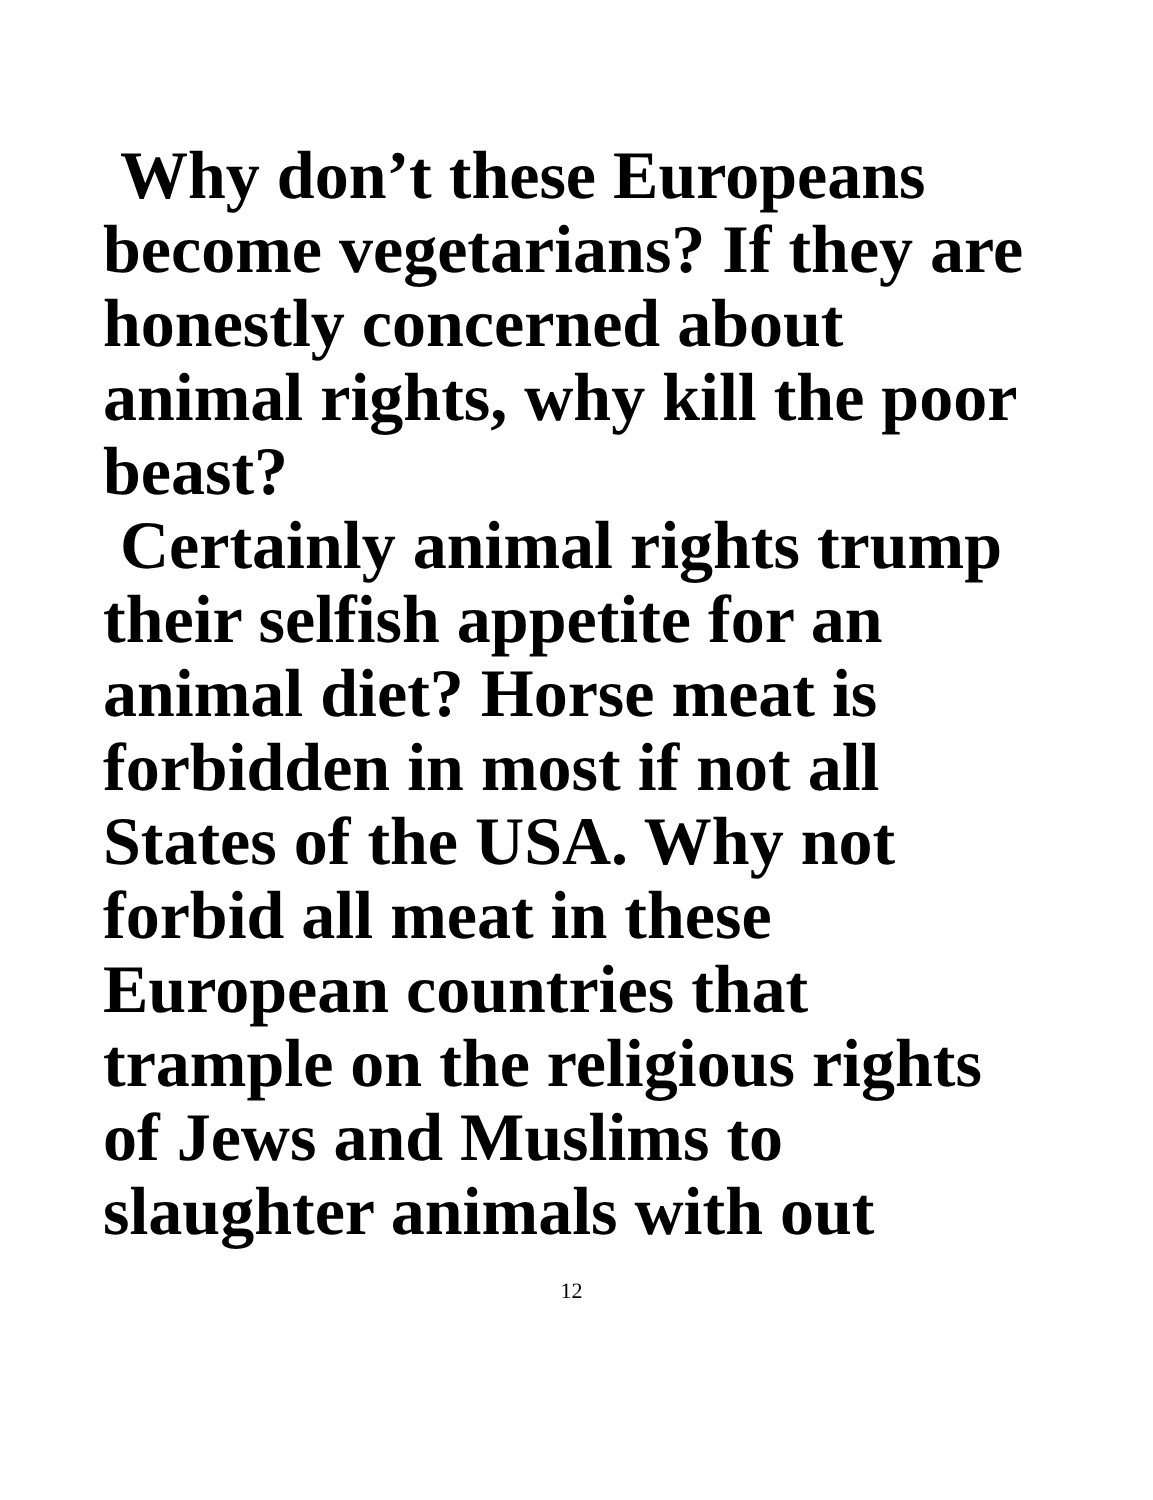Why don’t these Europeans
become vegetarians? If they are
honestly concerned about
animal rights, why kill the poor
beast?
Certainly animal rights trump
their selfish appetite for an
animal diet? Horse meat is
forbidden in most if not all
States of the USA. Why not
forbid all meat in these
European countries that
trample on the religious rights
of Jews and Muslims to
slaughter animals with out
12